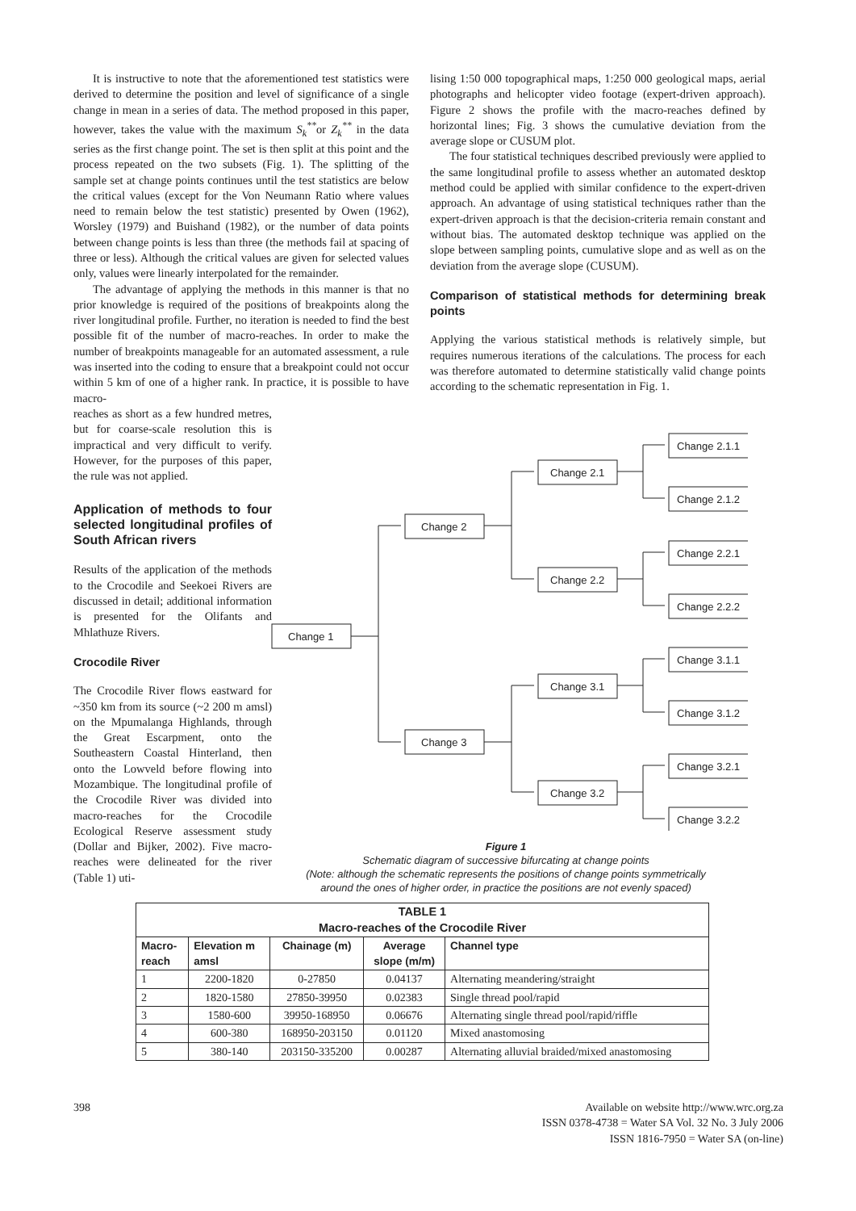It is instructive to note that the aforementioned test statistics were derived to determine the position and level of significance of a single change in mean in a series of data. The method proposed in this paper, however, takes the value with the maximum S<sub>k</sub><sup>**</sup>or Z<sub>k</sub><sup>**</sup> in the data series as the first change point. The set is then split at this point and the process repeated on the two subsets (Fig. 1). The splitting of the sample set at change points continues until the test statistics are below the critical values (except for the Von Neumann Ratio where values need to remain below the test statistic) presented by Owen (1962), Worsley (1979) and Buishand (1982), or the number of data points between change points is less than three (the methods fail at spacing of three or less). Although the critical values are given for selected values only, values were linearly interpolated for the remainder.
The advantage of applying the methods in this manner is that no prior knowledge is required of the positions of breakpoints along the river longitudinal profile. Further, no iteration is needed to find the best possible fit of the number of macro-reaches. In order to make the number of breakpoints manageable for an automated assessment, a rule was inserted into the coding to ensure that a breakpoint could not occur within 5 km of one of a higher rank. In practice, it is possible to have macro-
lising 1:50 000 topographical maps, 1:250 000 geological maps, aerial photographs and helicopter video footage (expert-driven approach). Figure 2 shows the profile with the macro-reaches defined by horizontal lines; Fig. 3 shows the cumulative deviation from the average slope or CUSUM plot.
The four statistical techniques described previously were applied to the same longitudinal profile to assess whether an automated desktop method could be applied with similar confidence to the expert-driven approach. An advantage of using statistical techniques rather than the expert-driven approach is that the decision-criteria remain constant and without bias. The automated desktop technique was applied on the slope between sampling points, cumulative slope and as well as on the deviation from the average slope (CUSUM).
Comparison of statistical methods for determining break points
Applying the various statistical methods is relatively simple, but requires numerous iterations of the calculations. The process for each was therefore automated to determine statistically valid change points according to the schematic representation in Fig. 1.
reaches as short as a few hundred metres, but for coarse-scale resolution this is impractical and very difficult to verify. However, for the purposes of this paper, the rule was not applied.
Application of methods to four selected longitudinal profiles of South African rivers
Results of the application of the methods to the Crocodile and Seekoei Rivers are discussed in detail; additional information is presented for the Olifants and Mhlathuze Rivers.
Crocodile River
The Crocodile River flows eastward for ~350 km from its source (~2 200 m amsl) on the Mpumalanga Highlands, through the Great Escarpment, onto the Southeastern Coastal Hinterland, then onto the Lowveld before flowing into Mozambique. The longitudinal profile of the Crocodile River was divided into macro-reaches for the Crocodile Ecological Reserve assessment study (Dollar and Bijker, 2002). Five macro-reaches were delineated for the river (Table 1) uti-
Change 1
Change 2
Change 3
Change 2.1
Change 2.2
Change 3.1
Change 3.2
Change 2.1.1
Change 2.1.2
Change 2.2.1
Change 2.2.2
Change 3.1.1
Change 3.1.2
Change 3.2.1
Change 3.2.2
Figure 1
Schematic diagram of successive bifurcating at change points
(Note: although the schematic represents the positions of change points symmetrically
around the ones of higher order, in practice the positions are not evenly spaced)
| TABLE 1 Macro-reaches of the Crocodile River | | | | |
| --- | --- | --- | --- | --- |
| Macro- reach | Elevation m amsl | Chainage (m) | Average slope (m/m) | Channel type |
| 1 | 2200-1820 | 0-27850 | 0.04137 | Alternating meandering/straight |
| 2 | 1820-1580 | 27850-39950 | 0.02383 | Single thread pool/rapid |
| 3 | 1580-600 | 39950-168950 | 0.06676 | Alternating single thread pool/rapid/riffle |
| 4 | 600-380 | 168950-203150 | 0.01120 | Mixed anastomosing |
| 5 | 380-140 | 203150-335200 | 0.00287 | Alternating alluvial braided/mixed anastomosing |
398 Available on website http://www.wrc.org.za
ISSN 0378-4738 = Water SA Vol. 32 No. 3 July 2006
ISSN 1816-7950 = Water SA (on-line)